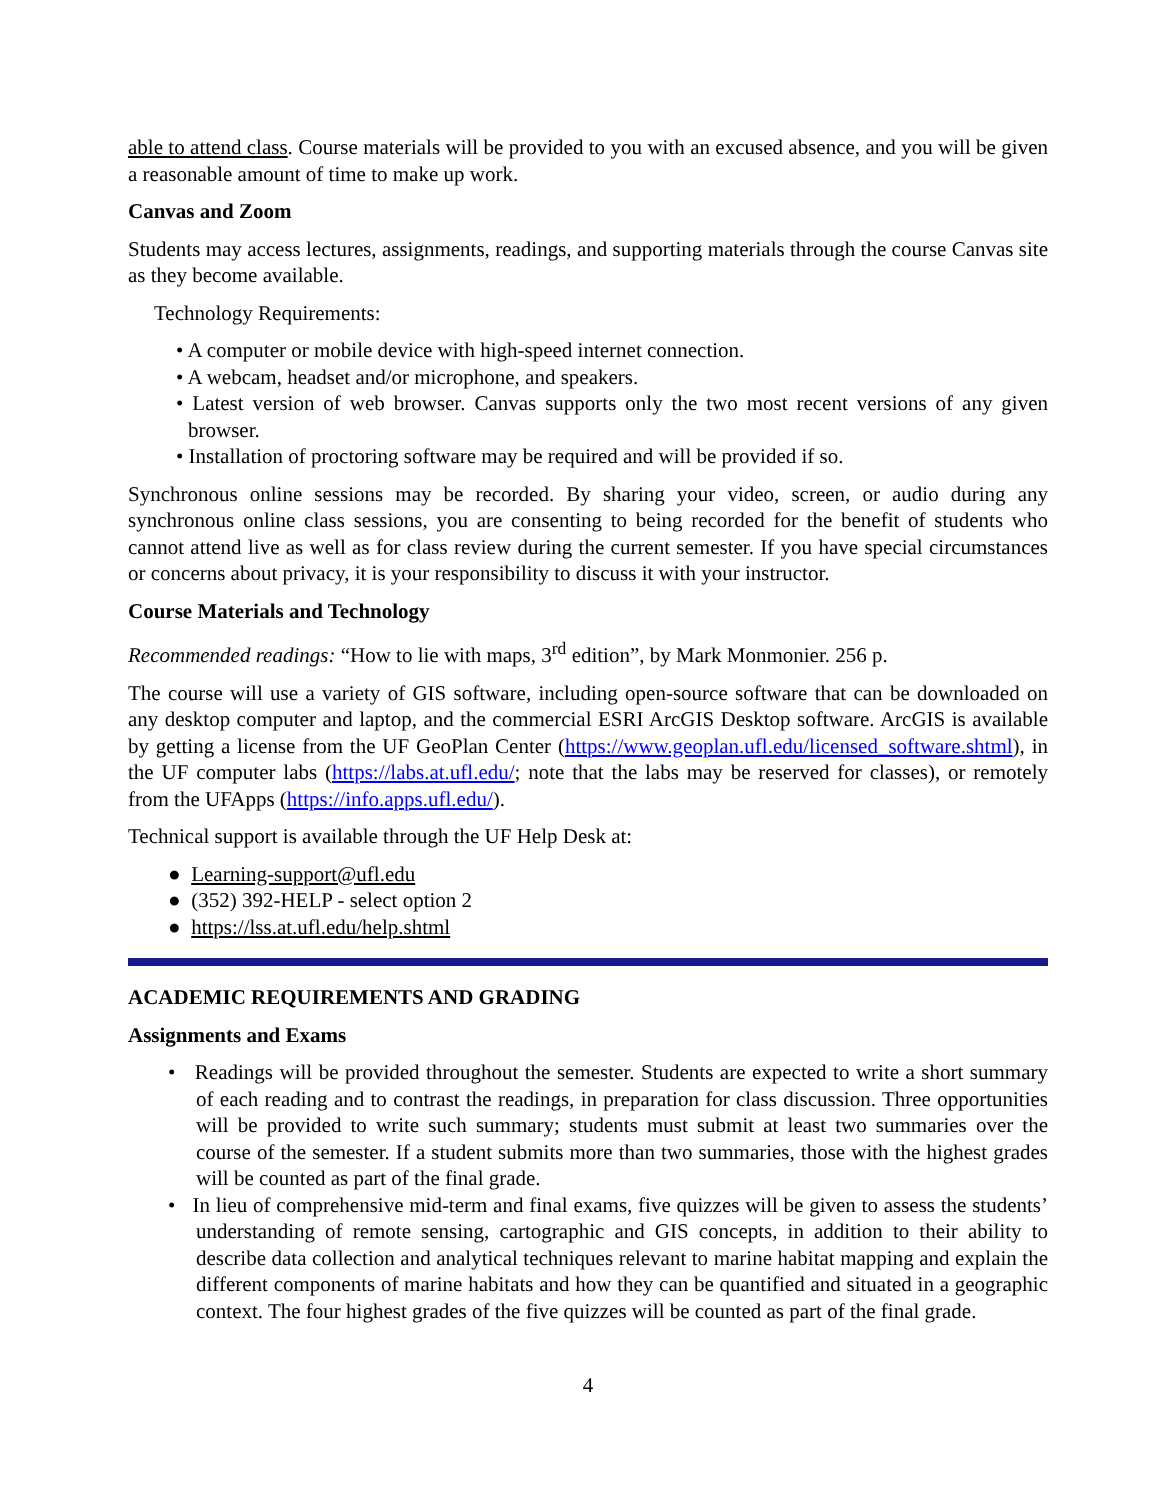able to attend class. Course materials will be provided to you with an excused absence, and you will be given a reasonable amount of time to make up work.
Canvas and Zoom
Students may access lectures, assignments, readings, and supporting materials through the course Canvas site as they become available.
Technology Requirements:
• A computer or mobile device with high-speed internet connection.
• A webcam, headset and/or microphone, and speakers.
• Latest version of web browser. Canvas supports only the two most recent versions of any given browser.
• Installation of proctoring software may be required and will be provided if so.
Synchronous online sessions may be recorded. By sharing your video, screen, or audio during any synchronous online class sessions, you are consenting to being recorded for the benefit of students who cannot attend live as well as for class review during the current semester. If you have special circumstances or concerns about privacy, it is your responsibility to discuss it with your instructor.
Course Materials and Technology
Recommended readings: “How to lie with maps, 3<sup>rd</sup> edition”, by Mark Monmonier. 256 p.
The course will use a variety of GIS software, including open-source software that can be downloaded on any desktop computer and laptop, and the commercial ESRI ArcGIS Desktop software. ArcGIS is available by getting a license from the UF GeoPlan Center (https://www.geoplan.ufl.edu/licensed_software.shtml), in the UF computer labs (https://labs.at.ufl.edu/; note that the labs may be reserved for classes), or remotely from the UFApps (https://info.apps.ufl.edu/).
Technical support is available through the UF Help Desk at:
● Learning-support@ufl.edu
● (352) 392-HELP - select option 2
● https://lss.at.ufl.edu/help.shtml
ACADEMIC REQUIREMENTS AND GRADING
Assignments and Exams
• Readings will be provided throughout the semester. Students are expected to write a short summary of each reading and to contrast the readings, in preparation for class discussion. Three opportunities will be provided to write such summary; students must submit at least two summaries over the course of the semester. If a student submits more than two summaries, those with the highest grades will be counted as part of the final grade.
• In lieu of comprehensive mid-term and final exams, five quizzes will be given to assess the students’ understanding of remote sensing, cartographic and GIS concepts, in addition to their ability to describe data collection and analytical techniques relevant to marine habitat mapping and explain the different components of marine habitats and how they can be quantified and situated in a geographic context. The four highest grades of the five quizzes will be counted as part of the final grade.
4